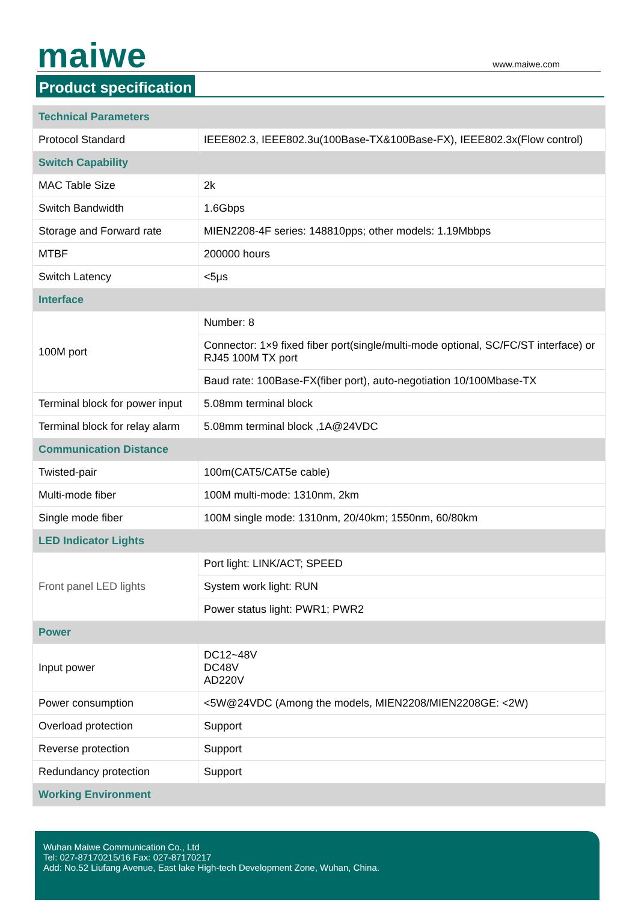maiwe www.maiwe.com
Product specification
| Technical Parameters | |
| Protocol Standard | IEEE802.3, IEEE802.3u(100Base-TX&100Base-FX), IEEE802.3x(Flow control) |
| Switch Capability | |
| MAC Table Size | 2k |
| Switch Bandwidth | 1.6Gbps |
| Storage and Forward rate | MIEN2208-4F series: 148810pps; other models: 1.19Mbbps |
| MTBF | 200000 hours |
| Switch Latency | <5μs |
| Interface | |
| 100M port | Number: 8 |
| | Connector: 1×9 fixed fiber port(single/multi-mode optional, SC/FC/ST interface) or RJ45 100M TX port |
| | Baud rate: 100Base-FX(fiber port), auto-negotiation 10/100Mbase-TX |
| Terminal block for power input | 5.08mm terminal block |
| Terminal block for relay alarm | 5.08mm terminal block ,1A@24VDC |
| Communication Distance | |
| Twisted-pair | 100m(CAT5/CAT5e cable) |
| Multi-mode fiber | 100M multi-mode: 1310nm, 2km |
| Single mode fiber | 100M single mode: 1310nm, 20/40km; 1550nm, 60/80km |
| LED Indicator Lights | |
| Front panel LED lights | Port light: LINK/ACT; SPEED |
| | System work light: RUN |
| | Power status light: PWR1; PWR2 |
| Power | |
| Input power | DC12~48V DC48V AD220V |
| Power consumption | <5W@24VDC (Among the models, MIEN2208/MIEN2208GE: <2W) |
| Overload protection | Support |
| Reverse protection | Support |
| Redundancy protection | Support |
| Working Environment | |
Wuhan Maiwe Communication Co., Ltd
Tel: 027-87170215/16 Fax: 027-87170217
Add: No.52 Liufang Avenue, East lake High-tech Development Zone, Wuhan, China.